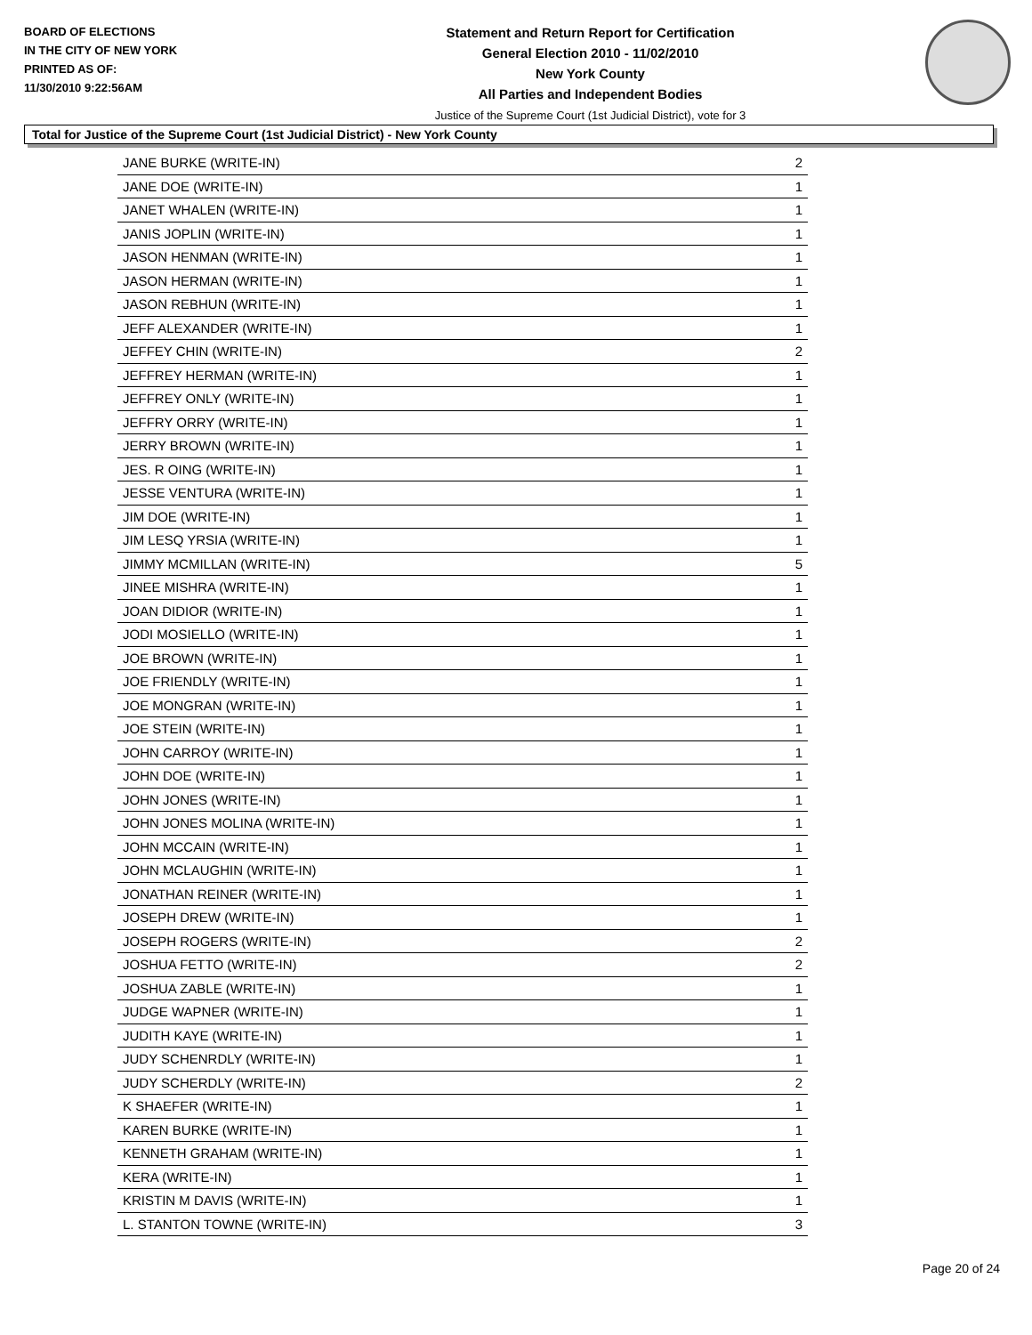BOARD OF ELECTIONS
IN THE CITY OF NEW YORK
PRINTED AS OF:
11/30/2010 9:22:56AM
Statement and Return Report for Certification
General Election 2010 - 11/02/2010
New York County
All Parties and Independent Bodies
Justice of the Supreme Court (1st Judicial District), vote for 3
Total for Justice of the Supreme Court (1st Judicial District) - New York County
| JANE BURKE (WRITE-IN) | 2 |
| JANE DOE (WRITE-IN) | 1 |
| JANET WHALEN (WRITE-IN) | 1 |
| JANIS JOPLIN (WRITE-IN) | 1 |
| JASON HENMAN (WRITE-IN) | 1 |
| JASON HERMAN (WRITE-IN) | 1 |
| JASON REBHUN (WRITE-IN) | 1 |
| JEFF ALEXANDER (WRITE-IN) | 1 |
| JEFFEY CHIN (WRITE-IN) | 2 |
| JEFFREY HERMAN (WRITE-IN) | 1 |
| JEFFREY ONLY (WRITE-IN) | 1 |
| JEFFRY ORRY (WRITE-IN) | 1 |
| JERRY BROWN (WRITE-IN) | 1 |
| JES. R OING (WRITE-IN) | 1 |
| JESSE VENTURA (WRITE-IN) | 1 |
| JIM DOE (WRITE-IN) | 1 |
| JIM LESQ YRSIA (WRITE-IN) | 1 |
| JIMMY MCMILLAN (WRITE-IN) | 5 |
| JINEE MISHRA (WRITE-IN) | 1 |
| JOAN DIDIOR (WRITE-IN) | 1 |
| JODI MOSIELLO (WRITE-IN) | 1 |
| JOE BROWN (WRITE-IN) | 1 |
| JOE FRIENDLY (WRITE-IN) | 1 |
| JOE MONGRAN (WRITE-IN) | 1 |
| JOE STEIN (WRITE-IN) | 1 |
| JOHN CARROY (WRITE-IN) | 1 |
| JOHN DOE (WRITE-IN) | 1 |
| JOHN JONES (WRITE-IN) | 1 |
| JOHN JONES MOLINA (WRITE-IN) | 1 |
| JOHN MCCAIN (WRITE-IN) | 1 |
| JOHN MCLAUGHIN (WRITE-IN) | 1 |
| JONATHAN REINER (WRITE-IN) | 1 |
| JOSEPH DREW (WRITE-IN) | 1 |
| JOSEPH ROGERS (WRITE-IN) | 2 |
| JOSHUA FETTO (WRITE-IN) | 2 |
| JOSHUA ZABLE (WRITE-IN) | 1 |
| JUDGE WAPNER (WRITE-IN) | 1 |
| JUDITH KAYE (WRITE-IN) | 1 |
| JUDY SCHENRDLY (WRITE-IN) | 1 |
| JUDY SCHERDLY (WRITE-IN) | 2 |
| K SHAEFER (WRITE-IN) | 1 |
| KAREN BURKE (WRITE-IN) | 1 |
| KENNETH GRAHAM (WRITE-IN) | 1 |
| KERA (WRITE-IN) | 1 |
| KRISTIN M DAVIS (WRITE-IN) | 1 |
| L. STANTON TOWNE (WRITE-IN) | 3 |
Page 20 of 24